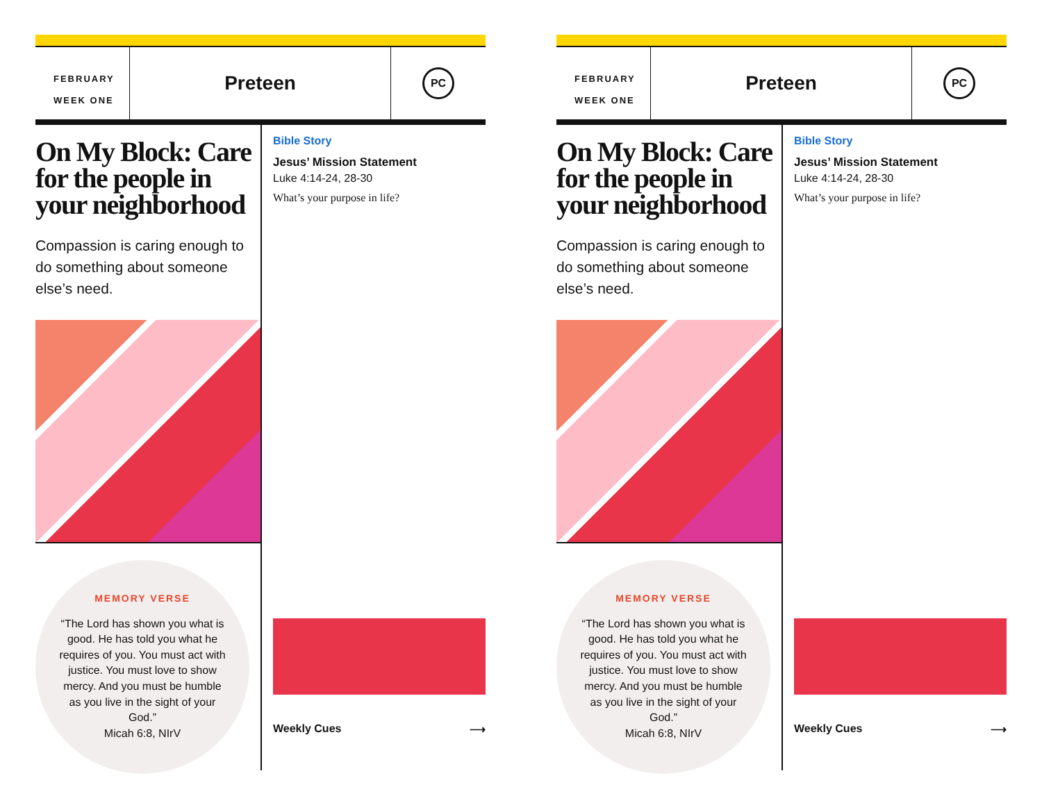FEBRUARY
WEEK ONE
Preteen
PC
On My Block: Care for the people in your neighborhood
Compassion is caring enough to do something about someone else’s need.
MEMORY VERSE
“The Lord has shown you what is good. He has told you what he requires of you. You must act with justice. You must love to show mercy. And you must be humble as you live in the sight of your God.”
Micah 6:8, NIrV
Bible Story
Jesus’ Mission Statement
Luke 4:14-24, 28-30
What’s your purpose in life?
Weekly Cues ⟶
FEBRUARY
WEEK ONE
Preteen
PC
On My Block: Care for the people in your neighborhood
Compassion is caring enough to do something about someone else’s need.
MEMORY VERSE
“The Lord has shown you what is good. He has told you what he requires of you. You must act with justice. You must love to show mercy. And you must be humble as you live in the sight of your God.”
Micah 6:8, NIrV
Bible Story
Jesus’ Mission Statement
Luke 4:14-24, 28-30
What’s your purpose in life?
Weekly Cues ⟶